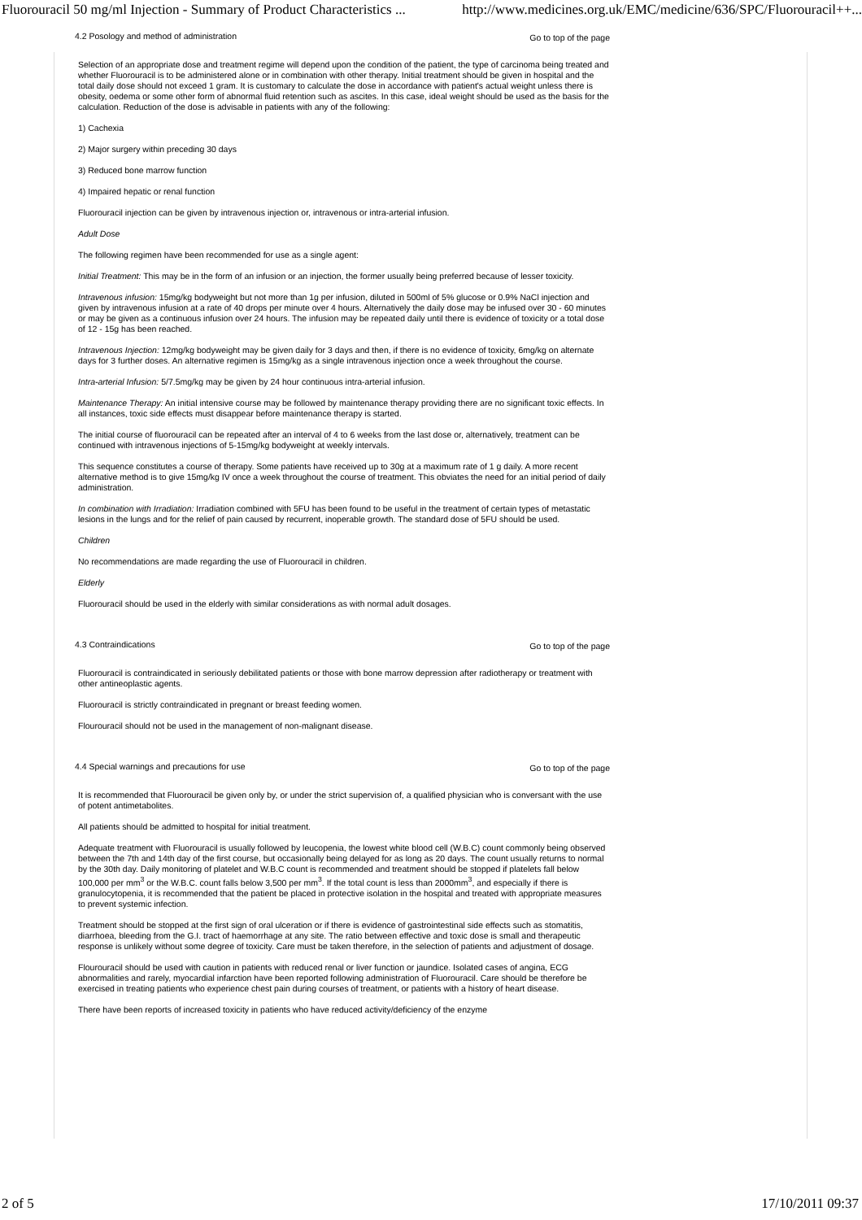Fluorouracil 50 mg/ml Injection - Summary of Product Characteristics ... http://www.medicines.org.uk/EMC/medicine/636/SPC/Fluorouracil++...
4.2 Posology and method of administration Go to top of the page
Selection of an appropriate dose and treatment regime will depend upon the condition of the patient, the type of carcinoma being treated and whether Fluorouracil is to be administered alone or in combination with other therapy. Initial treatment should be given in hospital and the total daily dose should not exceed 1 gram. It is customary to calculate the dose in accordance with patient's actual weight unless there is obesity, oedema or some other form of abnormal fluid retention such as ascites. In this case, ideal weight should be used as the basis for the calculation. Reduction of the dose is advisable in patients with any of the following:
1) Cachexia
2) Major surgery within preceding 30 days
3) Reduced bone marrow function
4) Impaired hepatic or renal function
Fluorouracil injection can be given by intravenous injection or, intravenous or intra-arterial infusion.
Adult Dose
The following regimen have been recommended for use as a single agent:
Initial Treatment: This may be in the form of an infusion or an injection, the former usually being preferred because of lesser toxicity.
Intravenous infusion: 15mg/kg bodyweight but not more than 1g per infusion, diluted in 500ml of 5% glucose or 0.9% NaCl injection and given by intravenous infusion at a rate of 40 drops per minute over 4 hours. Alternatively the daily dose may be infused over 30 - 60 minutes or may be given as a continuous infusion over 24 hours. The infusion may be repeated daily until there is evidence of toxicity or a total dose of 12 - 15g has been reached.
Intravenous Injection: 12mg/kg bodyweight may be given daily for 3 days and then, if there is no evidence of toxicity, 6mg/kg on alternate days for 3 further doses. An alternative regimen is 15mg/kg as a single intravenous injection once a week throughout the course.
Intra-arterial Infusion: 5/7.5mg/kg may be given by 24 hour continuous intra-arterial infusion.
Maintenance Therapy: An initial intensive course may be followed by maintenance therapy providing there are no significant toxic effects. In all instances, toxic side effects must disappear before maintenance therapy is started.
The initial course of fluorouracil can be repeated after an interval of 4 to 6 weeks from the last dose or, alternatively, treatment can be continued with intravenous injections of 5-15mg/kg bodyweight at weekly intervals.
This sequence constitutes a course of therapy. Some patients have received up to 30g at a maximum rate of 1 g daily. A more recent alternative method is to give 15mg/kg IV once a week throughout the course of treatment. This obviates the need for an initial period of daily administration.
In combination with Irradiation: Irradiation combined with 5FU has been found to be useful in the treatment of certain types of metastatic lesions in the lungs and for the relief of pain caused by recurrent, inoperable growth. The standard dose of 5FU should be used.
Children
No recommendations are made regarding the use of Fluorouracil in children.
Elderly
Fluorouracil should be used in the elderly with similar considerations as with normal adult dosages.
4.3 Contraindications Go to top of the page
Fluorouracil is contraindicated in seriously debilitated patients or those with bone marrow depression after radiotherapy or treatment with other antineoplastic agents.
Fluorouracil is strictly contraindicated in pregnant or breast feeding women.
Flourouracil should not be used in the management of non-malignant disease.
4.4 Special warnings and precautions for use Go to top of the page
It is recommended that Fluorouracil be given only by, or under the strict supervision of, a qualified physician who is conversant with the use of potent antimetabolites.
All patients should be admitted to hospital for initial treatment.
Adequate treatment with Fluorouracil is usually followed by leucopenia, the lowest white blood cell (W.B.C) count commonly being observed between the 7th and 14th day of the first course, but occasionally being delayed for as long as 20 days. The count usually returns to normal by the 30th day. Daily monitoring of platelet and W.B.C count is recommended and treatment should be stopped if platelets fall below 100,000 per mm<sup>3</sup> or the W.B.C. count falls below 3,500 per mm<sup>3</sup>. If the total count is less than 2000mm<sup>3</sup>, and especially if there is granulocytopenia, it is recommended that the patient be placed in protective isolation in the hospital and treated with appropriate measures to prevent systemic infection.
Treatment should be stopped at the first sign of oral ulceration or if there is evidence of gastrointestinal side effects such as stomatitis, diarrhoea, bleeding from the G.I. tract of haemorrhage at any site. The ratio between effective and toxic dose is small and therapeutic response is unlikely without some degree of toxicity. Care must be taken therefore, in the selection of patients and adjustment of dosage.
Flourouracil should be used with caution in patients with reduced renal or liver function or jaundice. Isolated cases of angina, ECG abnormalities and rarely, myocardial infarction have been reported following administration of Fluorouracil. Care should be therefore be exercised in treating patients who experience chest pain during courses of treatment, or patients with a history of heart disease.
There have been reports of increased toxicity in patients who have reduced activity/deficiency of the enzyme
2 of 5 17/10/2011 09:37